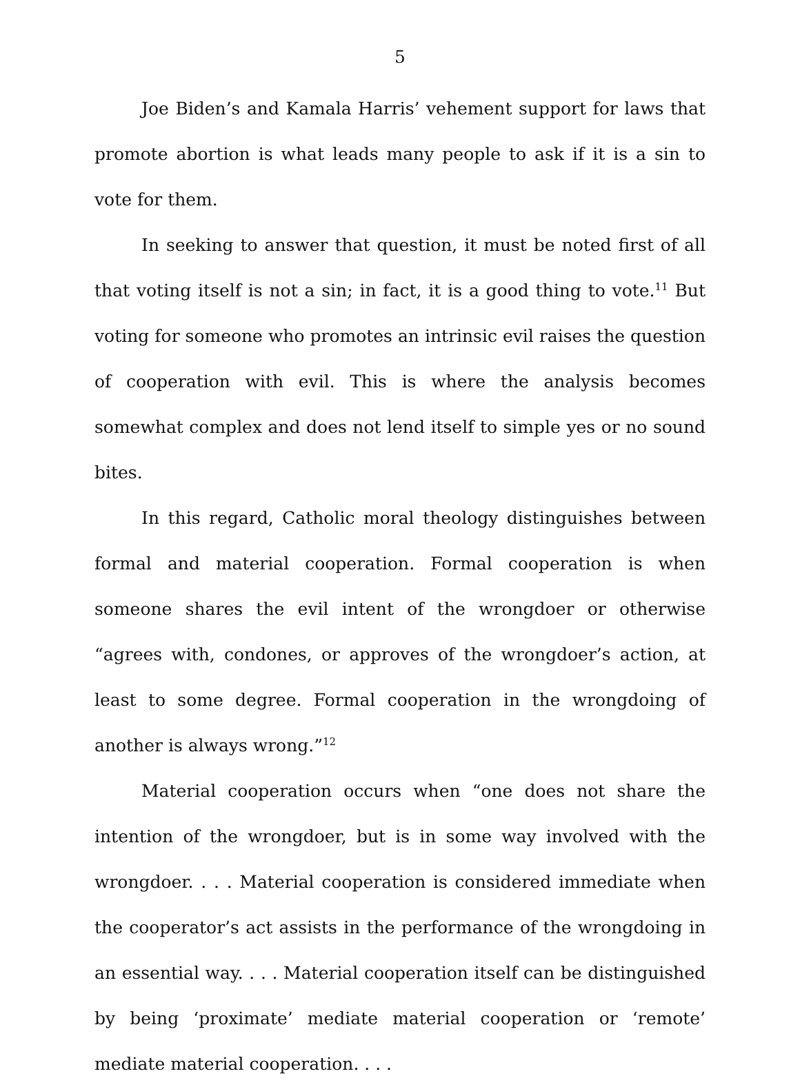5
Joe Biden’s and Kamala Harris’ vehement support for laws that promote abortion is what leads many people to ask if it is a sin to vote for them.
In seeking to answer that question, it must be noted first of all that voting itself is not a sin; in fact, it is a good thing to vote.<sup>11</sup> But voting for someone who promotes an intrinsic evil raises the question of cooperation with evil. This is where the analysis becomes somewhat complex and does not lend itself to simple yes or no sound bites.
In this regard, Catholic moral theology distinguishes between formal and material cooperation. Formal cooperation is when someone shares the evil intent of the wrongdoer or otherwise “agrees with, condones, or approves of the wrongdoer’s action, at least to some degree. Formal cooperation in the wrongdoing of another is always wrong.”<sup>12</sup>
Material cooperation occurs when “one does not share the intention of the wrongdoer, but is in some way involved with the wrongdoer. . . . Material cooperation is considered immediate when the cooperator’s act assists in the performance of the wrongdoing in an essential way. . . . Material cooperation itself can be distinguished by being ‘proximate’ mediate material cooperation or ‘remote’ mediate material cooperation. . . .